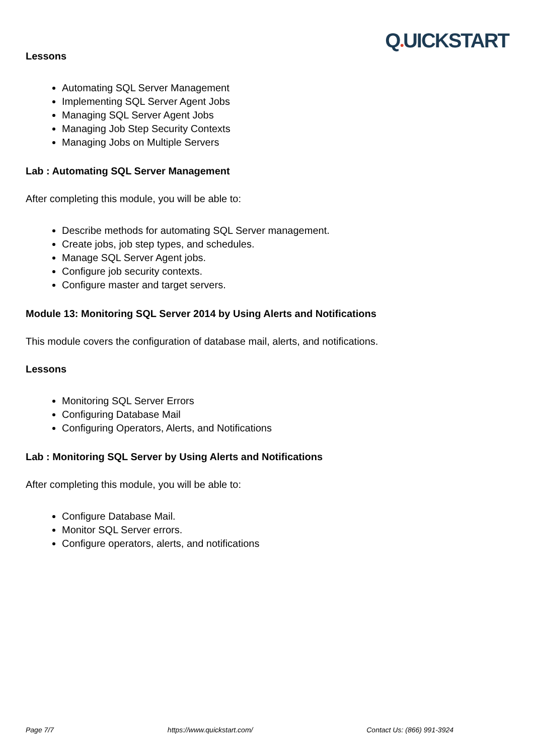Q●UICKSTART
Lessons
Automating SQL Server Management
Implementing SQL Server Agent Jobs
Managing SQL Server Agent Jobs
Managing Job Step Security Contexts
Managing Jobs on Multiple Servers
Lab : Automating SQL Server Management
After completing this module, you will be able to:
Describe methods for automating SQL Server management.
Create jobs, job step types, and schedules.
Manage SQL Server Agent jobs.
Configure job security contexts.
Configure master and target servers.
Module 13: Monitoring SQL Server 2014 by Using Alerts and Notifications
This module covers the configuration of database mail, alerts, and notifications.
Lessons
Monitoring SQL Server Errors
Configuring Database Mail
Configuring Operators, Alerts, and Notifications
Lab : Monitoring SQL Server by Using Alerts and Notifications
After completing this module, you will be able to:
Configure Database Mail.
Monitor SQL Server errors.
Configure operators, alerts, and notifications
Page 7/7 https://www.quickstart.com/ Contact Us: (866) 991-3924